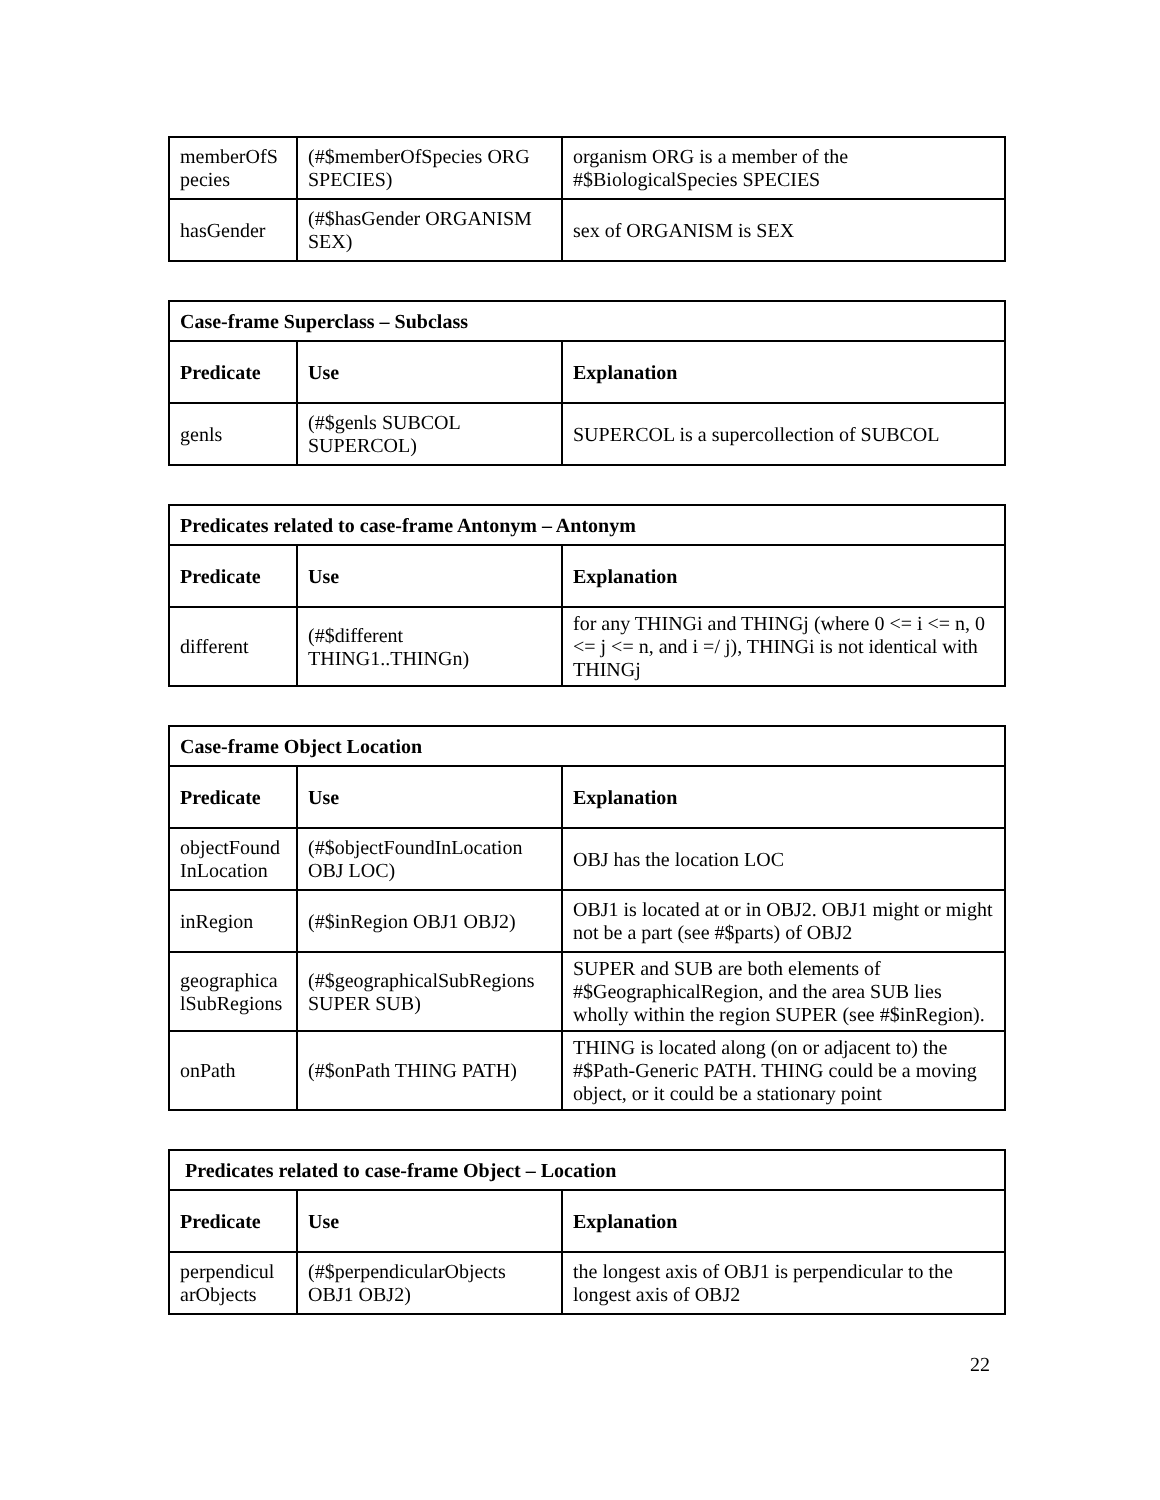| memberOfS pecies | (#$memberOfSpecies ORG SPECIES) | organism ORG is a member of the #$BiologicalSpecies SPECIES |
| hasGender | (#$hasGender ORGANISM SEX) | sex of ORGANISM is SEX |
| Case-frame Superclass – Subclass | | |
| Predicate | Use | Explanation |
| genls | (#$genls SUBCOL SUPERCOL) | SUPERCOL is a supercollection of SUBCOL |
| Predicates related to case-frame Antonym – Antonym | | |
| Predicate | Use | Explanation |
| different | (#$different THING1..THINGn) | for any THINGi and THINGj (where 0 <= i <= n, 0 <= j <= n, and i =/ j), THINGi is not identical with THINGj |
| Case-frame Object Location | | |
| Predicate | Use | Explanation |
| objectFound InLocation | (#$objectFoundInLocation OBJ LOC) | OBJ has the location LOC |
| inRegion | (#$inRegion OBJ1 OBJ2) | OBJ1 is located at or in OBJ2. OBJ1 might or might not be a part (see #$parts) of OBJ2 |
| geographica lSubRegions | (#$geographicalSubRegions SUPER SUB) | SUPER and SUB are both elements of #$GeographicalRegion, and the area SUB lies wholly within the region SUPER (see #$inRegion). |
| onPath | (#$onPath THING PATH) | THING is located along (on or adjacent to) the #$Path-Generic PATH. THING could be a moving object, or it could be a stationary point |
| Predicates related to case-frame Object – Location | | |
| Predicate | Use | Explanation |
| perpendicul arObjects | (#$perpendicularObjects OBJ1 OBJ2) | the longest axis of OBJ1 is perpendicular to the longest axis of OBJ2 |
22